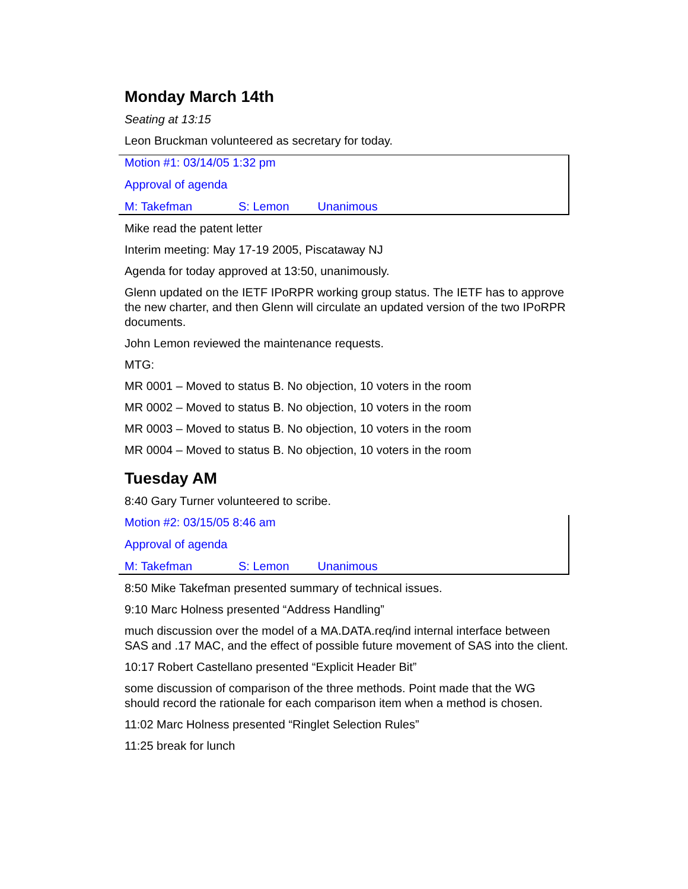Monday March 14th
Seating at 13:15
Leon Bruckman volunteered as secretary for today.
Motion #1: 03/14/05 1:32 pm
Approval of agenda
M: Takefman S: Lemon Unanimous
Mike read the patent letter
Interim meeting: May 17-19 2005, Piscataway NJ
Agenda for today approved at 13:50, unanimously.
Glenn updated on the IETF IPoRPR working group status. The IETF has to approve the new charter, and then Glenn will circulate an updated version of the two IPoRPR documents.
John Lemon reviewed the maintenance requests.
MTG:
MR 0001 – Moved to status B. No objection, 10 voters in the room
MR 0002 – Moved to status B. No objection, 10 voters in the room
MR 0003 – Moved to status B. No objection, 10 voters in the room
MR 0004 – Moved to status B. No objection, 10 voters in the room
Tuesday AM
8:40 Gary Turner volunteered to scribe.
Motion #2: 03/15/05 8:46 am
Approval of agenda
M: Takefman S: Lemon Unanimous
8:50 Mike Takefman presented summary of technical issues.
9:10 Marc Holness presented “Address Handling”
much discussion over the model of a MA.DATA.req/ind internal interface between SAS and .17 MAC, and the effect of possible future movement of SAS into the client.
10:17 Robert Castellano presented “Explicit Header Bit”
some discussion of comparison of the three methods. Point made that the WG should record the rationale for each comparison item when a method is chosen.
11:02 Marc Holness presented “Ringlet Selection Rules”
11:25 break for lunch